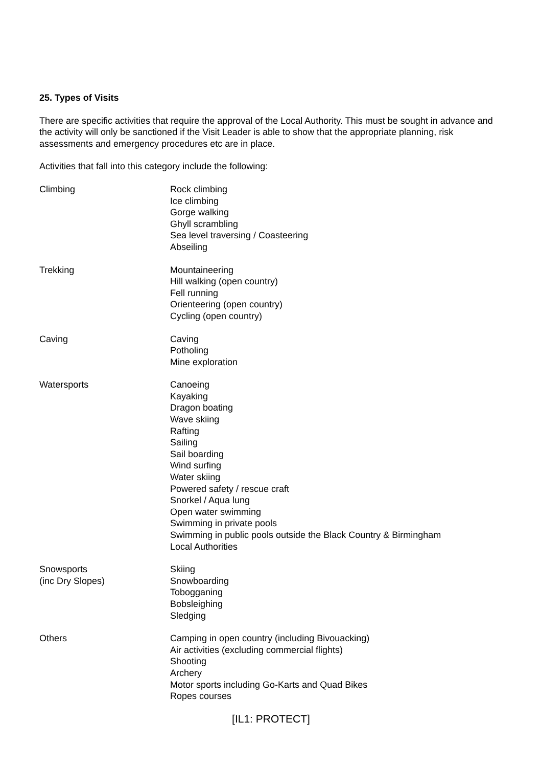25. Types of Visits
There are specific activities that require the approval of the Local Authority. This must be sought in advance and the activity will only be sanctioned if the Visit Leader is able to show that the appropriate planning, risk assessments and emergency procedures etc are in place.
Activities that fall into this category include the following:
Climbing Rock climbing
Ice climbing
Gorge walking
Ghyll scrambling
Sea level traversing / Coasteering
Abseiling
Trekking Mountaineering
Hill walking (open country)
Fell running
Orienteering (open country)
Cycling (open country)
Caving Caving
Potholing
Mine exploration
Watersports Canoeing
Kayaking
Dragon boating
Wave skiing
Rafting
Sailing
Sail boarding
Wind surfing
Water skiing
Powered safety / rescue craft
Snorkel / Aqua lung
Open water swimming
Swimming in private pools
Swimming in public pools outside the Black Country & Birmingham
Local Authorities
Snowsports
(inc Dry Slopes)
Skiing
Snowboarding
Tobogganing
Bobsleighing
Sledging
Others Camping in open country (including Bivouacking)
Air activities (excluding commercial flights)
Shooting
Archery
Motor sports including Go-Karts and Quad Bikes
Ropes courses
[IL1: PROTECT]